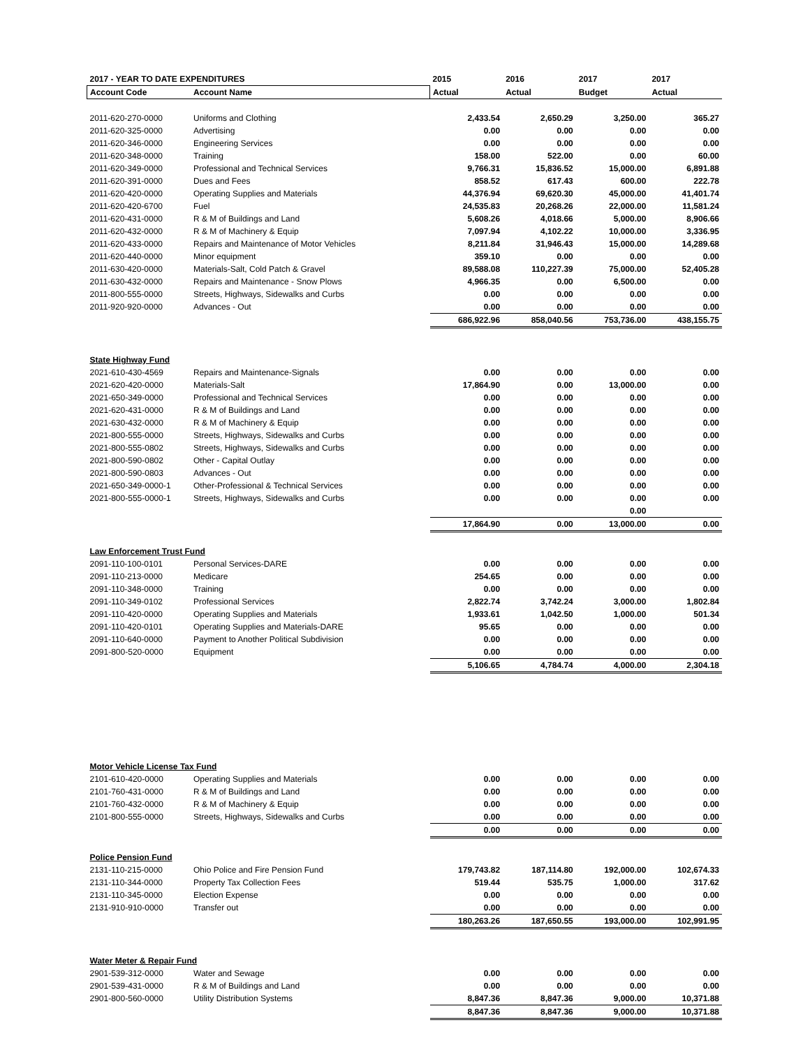| 2017 - YEAR TO DATE EXPENDITURES | | 2015 | 2016 | 2017 | 2017 |
| Account Code | Account Name | Actual | Actual | Budget | Actual |
| 2011-620-270-0000 | Uniforms and Clothing | 2,433.54 | 2,650.29 | 3,250.00 | 365.27 |
| 2011-620-325-0000 | Advertising | 0.00 | 0.00 | 0.00 | 0.00 |
| 2011-620-346-0000 | Engineering Services | 0.00 | 0.00 | 0.00 | 0.00 |
| 2011-620-348-0000 | Training | 158.00 | 522.00 | 0.00 | 60.00 |
| 2011-620-349-0000 | Professional and Technical Services | 9,766.31 | 15,836.52 | 15,000.00 | 6,891.88 |
| 2011-620-391-0000 | Dues and Fees | 858.52 | 617.43 | 600.00 | 222.78 |
| 2011-620-420-0000 | Operating Supplies and Materials | 44,376.94 | 69,620.30 | 45,000.00 | 41,401.74 |
| 2011-620-420-6700 | Fuel | 24,535.83 | 20,268.26 | 22,000.00 | 11,581.24 |
| 2011-620-431-0000 | R & M of Buildings and Land | 5,608.26 | 4,018.66 | 5,000.00 | 8,906.66 |
| 2011-620-432-0000 | R & M of Machinery & Equip | 7,097.94 | 4,102.22 | 10,000.00 | 3,336.95 |
| 2011-620-433-0000 | Repairs and Maintenance of Motor Vehicles | 8,211.84 | 31,946.43 | 15,000.00 | 14,289.68 |
| 2011-620-440-0000 | Minor equipment | 359.10 | 0.00 | 0.00 | 0.00 |
| 2011-630-420-0000 | Materials-Salt, Cold Patch & Gravel | 89,588.08 | 110,227.39 | 75,000.00 | 52,405.28 |
| 2011-630-432-0000 | Repairs and Maintenance - Snow Plows | 4,966.35 | 0.00 | 6,500.00 | 0.00 |
| 2011-800-555-0000 | Streets, Highways, Sidewalks and Curbs | 0.00 | 0.00 | 0.00 | 0.00 |
| 2011-920-920-0000 | Advances - Out | 0.00 | 0.00 | 0.00 | 0.00 |
| | | 686,922.96 | 858,040.56 | 753,736.00 | 438,155.75 |
| State Highway Fund | | | | | |
| 2021-610-430-4569 | Repairs and Maintenance-Signals | 0.00 | 0.00 | 0.00 | 0.00 |
| 2021-620-420-0000 | Materials-Salt | 17,864.90 | 0.00 | 13,000.00 | 0.00 |
| 2021-650-349-0000 | Professional and Technical Services | 0.00 | 0.00 | 0.00 | 0.00 |
| 2021-620-431-0000 | R & M of Buildings and Land | 0.00 | 0.00 | 0.00 | 0.00 |
| 2021-630-432-0000 | R & M of Machinery & Equip | 0.00 | 0.00 | 0.00 | 0.00 |
| 2021-800-555-0000 | Streets, Highways, Sidewalks and Curbs | 0.00 | 0.00 | 0.00 | 0.00 |
| 2021-800-555-0802 | Streets, Highways, Sidewalks and Curbs | 0.00 | 0.00 | 0.00 | 0.00 |
| 2021-800-590-0802 | Other - Capital Outlay | 0.00 | 0.00 | 0.00 | 0.00 |
| 2021-800-590-0803 | Advances - Out | 0.00 | 0.00 | 0.00 | 0.00 |
| 2021-650-349-0000-1 | Other-Professional & Technical Services | 0.00 | 0.00 | 0.00 | 0.00 |
| 2021-800-555-0000-1 | Streets, Highways, Sidewalks and Curbs | 0.00 | 0.00 | 0.00 | 0.00 |
| | | | | 0.00 | |
| | | 17,864.90 | 0.00 | 13,000.00 | 0.00 |
| Law Enforcement Trust Fund | | | | | |
| 2091-110-100-0101 | Personal Services-DARE | 0.00 | 0.00 | 0.00 | 0.00 |
| 2091-110-213-0000 | Medicare | 254.65 | 0.00 | 0.00 | 0.00 |
| 2091-110-348-0000 | Training | 0.00 | 0.00 | 0.00 | 0.00 |
| 2091-110-349-0102 | Professional Services | 2,822.74 | 3,742.24 | 3,000.00 | 1,802.84 |
| 2091-110-420-0000 | Operating Supplies and Materials | 1,933.61 | 1,042.50 | 1,000.00 | 501.34 |
| 2091-110-420-0101 | Operating Supplies and Materials-DARE | 95.65 | 0.00 | 0.00 | 0.00 |
| 2091-110-640-0000 | Payment to Another Political Subdivision | 0.00 | 0.00 | 0.00 | 0.00 |
| 2091-800-520-0000 | Equipment | 0.00 | 0.00 | 0.00 | 0.00 |
| | | 5,106.65 | 4,784.74 | 4,000.00 | 2,304.18 |
| Motor Vehicle License Tax Fund | | | | | |
| 2101-610-420-0000 | Operating Supplies and Materials | 0.00 | 0.00 | 0.00 | 0.00 |
| 2101-760-431-0000 | R & M of Buildings and Land | 0.00 | 0.00 | 0.00 | 0.00 |
| 2101-760-432-0000 | R & M of Machinery & Equip | 0.00 | 0.00 | 0.00 | 0.00 |
| 2101-800-555-0000 | Streets, Highways, Sidewalks and Curbs | 0.00 | 0.00 | 0.00 | 0.00 |
| | | 0.00 | 0.00 | 0.00 | 0.00 |
| Police Pension Fund | | | | | |
| 2131-110-215-0000 | Ohio Police and Fire Pension Fund | 179,743.82 | 187,114.80 | 192,000.00 | 102,674.33 |
| 2131-110-344-0000 | Property Tax Collection Fees | 519.44 | 535.75 | 1,000.00 | 317.62 |
| 2131-110-345-0000 | Election Expense | 0.00 | 0.00 | 0.00 | 0.00 |
| 2131-910-910-0000 | Transfer out | 0.00 | 0.00 | 0.00 | 0.00 |
| | | 180,263.26 | 187,650.55 | 193,000.00 | 102,991.95 |
| Water Meter & Repair Fund | | | | | |
| 2901-539-312-0000 | Water and Sewage | 0.00 | 0.00 | 0.00 | 0.00 |
| 2901-539-431-0000 | R & M of Buildings and Land | 0.00 | 0.00 | 0.00 | 0.00 |
| 2901-800-560-0000 | Utility Distribution Systems | 8,847.36 | 8,847.36 | 9,000.00 | 10,371.88 |
| | | 8,847.36 | 8,847.36 | 9,000.00 | 10,371.88 |